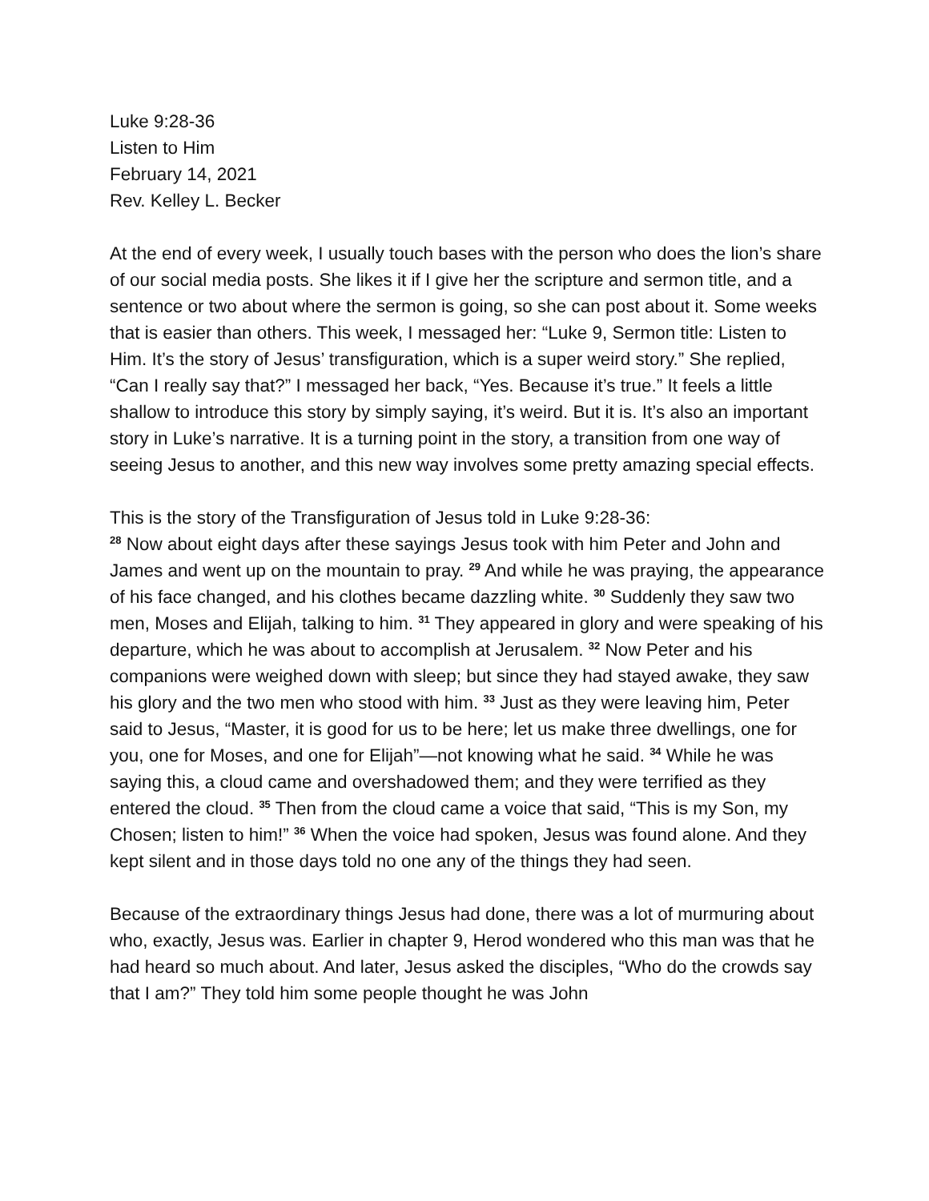Luke 9:28-36
Listen to Him
February 14, 2021
Rev. Kelley L. Becker
At the end of every week, I usually touch bases with the person who does the lion’s share of our social media posts. She likes it if I give her the scripture and sermon title, and a sentence or two about where the sermon is going, so she can post about it. Some weeks that is easier than others. This week, I messaged her: “Luke 9, Sermon title: Listen to Him. It’s the story of Jesus’ transfiguration, which is a super weird story.” She replied, “Can I really say that?” I messaged her back, “Yes. Because it’s true.” It feels a little shallow to introduce this story by simply saying, it’s weird. But it is. It’s also an important story in Luke’s narrative. It is a turning point in the story, a transition from one way of seeing Jesus to another, and this new way involves some pretty amazing special effects.
This is the story of the Transfiguration of Jesus told in Luke 9:28-36:
<sup>28</sup> Now about eight days after these sayings Jesus took with him Peter and John and James and went up on the mountain to pray. <sup>29</sup> And while he was praying, the appearance of his face changed, and his clothes became dazzling white. <sup>30</sup> Suddenly they saw two men, Moses and Elijah, talking to him. <sup>31</sup> They appeared in glory and were speaking of his departure, which he was about to accomplish at Jerusalem. <sup>32</sup> Now Peter and his companions were weighed down with sleep; but since they had stayed awake, they saw his glory and the two men who stood with him. <sup>33</sup> Just as they were leaving him, Peter said to Jesus, “Master, it is good for us to be here; let us make three dwellings, one for you, one for Moses, and one for Elijah”—not knowing what he said. <sup>34</sup> While he was saying this, a cloud came and overshadowed them; and they were terrified as they entered the cloud. <sup>35</sup> Then from the cloud came a voice that said, “This is my Son, my Chosen; listen to him!” <sup>36</sup> When the voice had spoken, Jesus was found alone. And they kept silent and in those days told no one any of the things they had seen.
Because of the extraordinary things Jesus had done, there was a lot of murmuring about who, exactly, Jesus was. Earlier in chapter 9, Herod wondered who this man was that he had heard so much about. And later, Jesus asked the disciples, “Who do the crowds say that I am?” They told him some people thought he was John